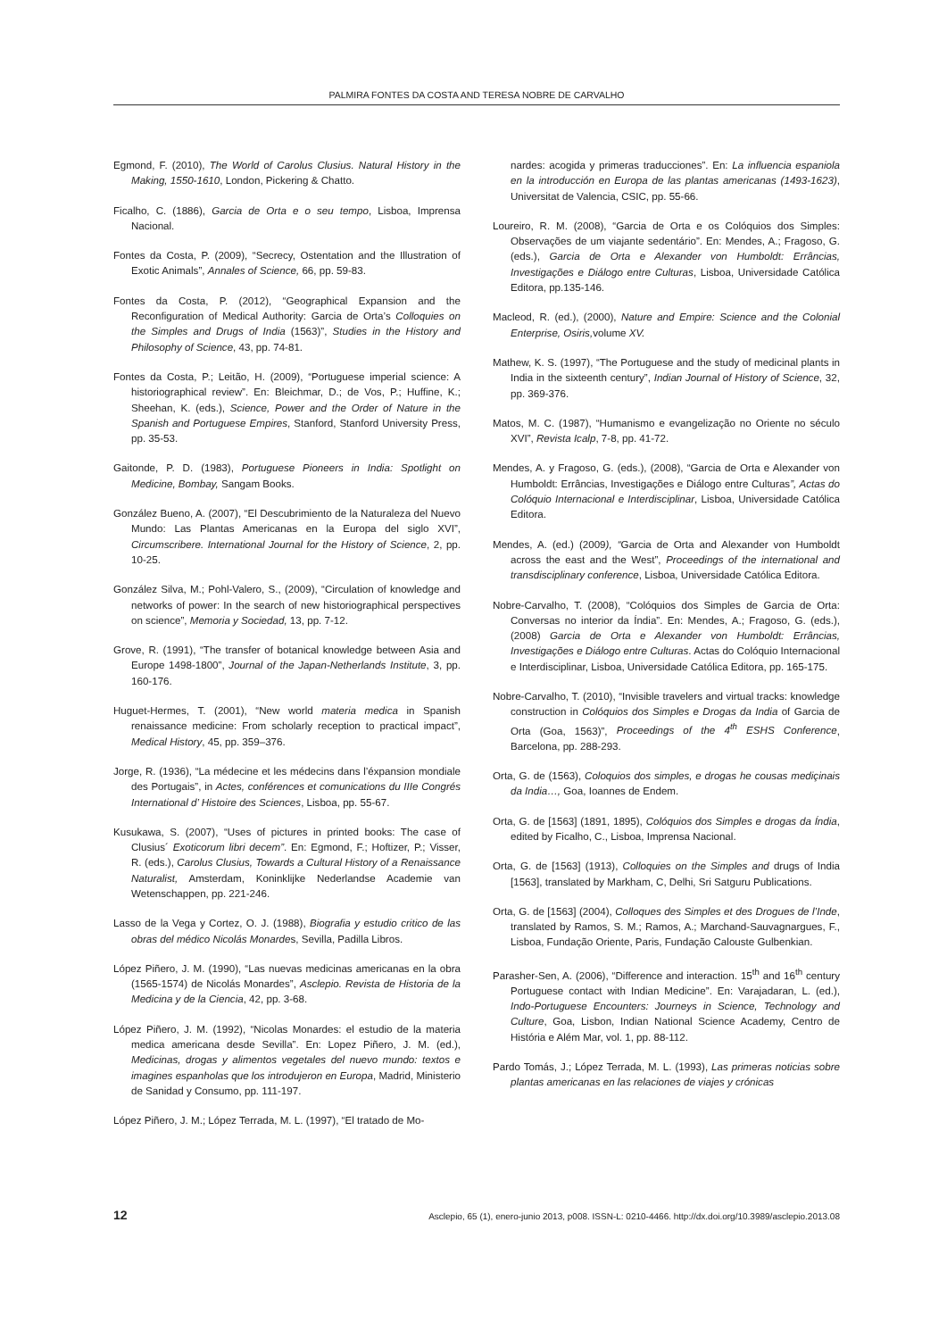PALMIRA FONTES DA COSTA AND TERESA NOBRE DE CARVALHO
Egmond, F. (2010), The World of Carolus Clusius. Natural History in the Making, 1550-1610, London, Pickering & Chatto.
Ficalho, C. (1886), Garcia de Orta e o seu tempo, Lisboa, Imprensa Nacional.
Fontes da Costa, P. (2009), “Secrecy, Ostentation and the Illustration of Exotic Animals”, Annales of Science, 66, pp. 59-83.
Fontes da Costa, P. (2012), “Geographical Expansion and the Reconfiguration of Medical Authority: Garcia de Orta’s Colloquies on the Simples and Drugs of India (1563)”, Studies in the History and Philosophy of Science, 43, pp. 74-81.
Fontes da Costa, P.; Leitão, H. (2009), “Portuguese imperial science: A historiographical review”. En: Bleichmar, D.; de Vos, P.; Huffine, K.; Sheehan, K. (eds.), Science, Power and the Order of Nature in the Spanish and Portuguese Empires, Stanford, Stanford University Press, pp. 35-53.
Gaitonde, P. D. (1983), Portuguese Pioneers in India: Spotlight on Medicine, Bombay, Sangam Books.
González Bueno, A. (2007), “El Descubrimiento de la Naturaleza del Nuevo Mundo: Las Plantas Americanas en la Europa del siglo XVI”, Circumscribere. International Journal for the History of Science, 2, pp. 10-25.
González Silva, M.; Pohl-Valero, S., (2009), “Circulation of knowledge and networks of power: In the search of new historiographical perspectives on science”, Memoria y Sociedad, 13, pp. 7-12.
Grove, R. (1991), “The transfer of botanical knowledge between Asia and Europe 1498-1800”, Journal of the Japan-Netherlands Institute, 3, pp. 160-176.
Huguet-Hermes, T. (2001), “New world materia medica in Spanish renaissance medicine: From scholarly reception to practical impact”, Medical History, 45, pp. 359–376.
Jorge, R. (1936), “La médecine et les médecins dans l’éxpansion mondiale des Portugais”, in Actes, conférences et comunications du IIIe Congrés International d’ Histoire des Sciences, Lisboa, pp. 55-67.
Kusukawa, S. (2007), “Uses of pictures in printed books: The case of Clusius´ Exoticorum libri decem”. En: Egmond, F.; Hoftizer, P.; Visser, R. (eds.), Carolus Clusius, Towards a Cultural History of a Renaissance Naturalist, Amsterdam, Koninklijke Nederlandse Academie van Wetenschappen, pp. 221-246.
Lasso de la Vega y Cortez, O. J. (1988), Biografia y estudio critico de las obras del médico Nicolás Monardes, Sevilla, Padilla Libros.
López Piñero, J. M. (1990), “Las nuevas medicinas americanas en la obra (1565-1574) de Nicolás Monardes”, Asclepio. Revista de Historia de la Medicina y de la Ciencia, 42, pp. 3-68.
López Piñero, J. M. (1992), “Nicolas Monardes: el estudio de la materia medica americana desde Sevilla”. En: Lopez Piñero, J. M. (ed.), Medicinas, drogas y alimentos vegetales del nuevo mundo: textos e imagines espanholas que los introdujeron en Europa, Madrid, Ministerio de Sanidad y Consumo, pp. 111-197.
López Piñero, J. M.; López Terrada, M. L. (1997), “El tratado de Mo-
nardes: acogida y primeras traducciones”. En: La influencia espaniola en la introducción en Europa de las plantas americanas (1493-1623), Universitat de Valencia, CSIC, pp. 55-66.
Loureiro, R. M. (2008), “Garcia de Orta e os Colóquios dos Simples: Observações de um viajante sedentário”. En: Mendes, A.; Fragoso, G. (eds.), Garcia de Orta e Alexander von Humboldt: Errâncias, Investigações e Diálogo entre Culturas, Lisboa, Universidade Católica Editora, pp.135-146.
Macleod, R. (ed.), (2000), Nature and Empire: Science and the Colonial Enterprise, Osiris, volume XV.
Mathew, K. S. (1997), “The Portuguese and the study of medicinal plants in India in the sixteenth century”, Indian Journal of History of Science, 32, pp. 369-376.
Matos, M. C. (1987), “Humanismo e evangelização no Oriente no século XVI”, Revista Icalp, 7-8, pp. 41-72.
Mendes, A. y Fragoso, G. (eds.), (2008), “Garcia de Orta e Alexander von Humboldt: Errâncias, Investigações e Diálogo entre Culturas”, Actas do Colóquio Internacional e Interdisciplinar, Lisboa, Universidade Católica Editora.
Mendes, A. (ed.) (2009), “Garcia de Orta and Alexander von Humboldt across the east and the West”, Proceedings of the international and transdisciplinary conference, Lisboa, Universidade Católica Editora.
Nobre-Carvalho, T. (2008), “Colóquios dos Simples de Garcia de Orta: Conversas no interior da Índia”. En: Mendes, A.; Fragoso, G. (eds.), (2008) Garcia de Orta e Alexander von Humboldt: Errâncias, Investigações e Diálogo entre Culturas. Actas do Colóquio Internacional e Interdisciplinar, Lisboa, Universidade Católica Editora, pp. 165-175.
Nobre-Carvalho, T. (2010), “Invisible travelers and virtual tracks: knowledge construction in Colóquios dos Simples e Drogas da India of Garcia de Orta (Goa, 1563)”, Proceedings of the 4<sup>th</sup> ESHS Conference, Barcelona, pp. 288-293.
Orta, G. de (1563), Coloquios dos simples, e drogas he cousas mediçinais da India…, Goa, Ioannes de Endem.
Orta, G. de [1563] (1891, 1895), Colóquios dos Simples e drogas da Índia, edited by Ficalho, C., Lisboa, Imprensa Nacional.
Orta, G. de [1563] (1913), Colloquies on the Simples and drugs of India [1563], translated by Markham, C, Delhi, Sri Satguru Publications.
Orta, G. de [1563] (2004), Colloques des Simples et des Drogues de l’Inde, translated by Ramos, S. M.; Ramos, A.; Marchand-Sauvagnargues, F., Lisboa, Fundação Oriente, Paris, Fundação Calouste Gulbenkian.
Parasher-Sen, A. (2006), “Difference and interaction. 15<sup>th</sup> and 16<sup>th</sup> century Portuguese contact with Indian Medicine”. En: Varajadaran, L. (ed.), Indo-Portuguese Encounters: Journeys in Science, Technology and Culture, Goa, Lisbon, Indian National Science Academy, Centro de História e Além Mar, vol. 1, pp. 88-112.
Pardo Tomás, J.; López Terrada, M. L. (1993), Las primeras noticias sobre plantas americanas en las relaciones de viajes y crónicas
12 Asclepio, 65 (1), enero-junio 2013, p008. ISSN-L: 0210-4466. http://dx.doi.org/10.3989/asclepio.2013.08